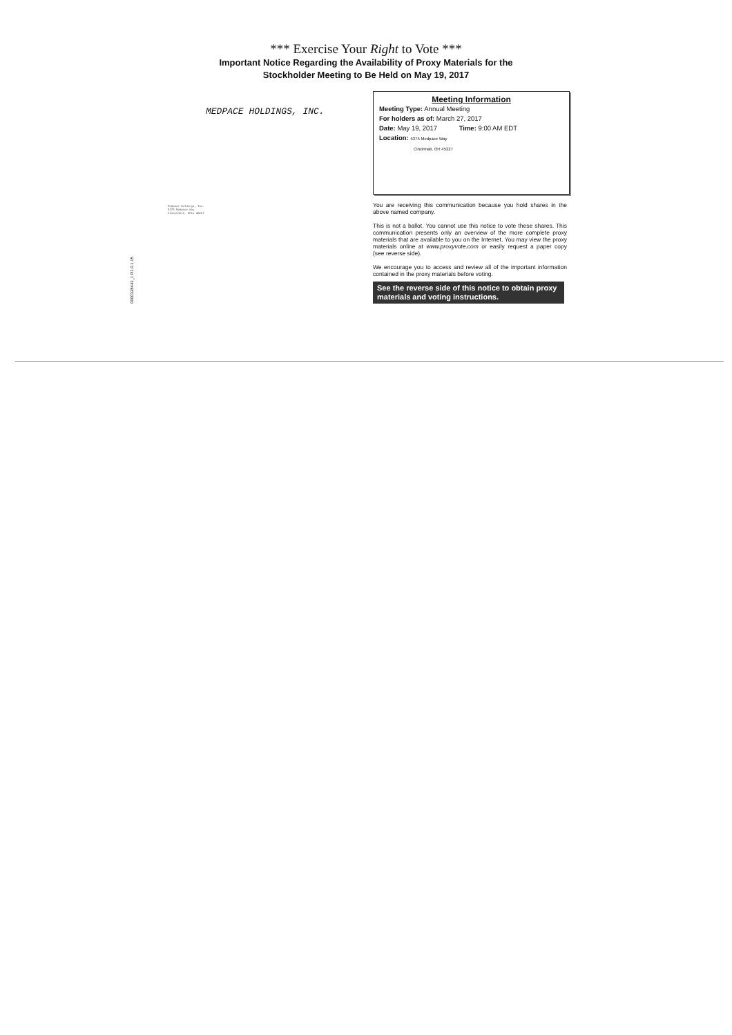*** Exercise Your Right to Vote ***
Important Notice Regarding the Availability of Proxy Materials for the
Stockholder Meeting to Be Held on May 19, 2017
MEDPACE HOLDINGS, INC.
Medpace Holdings, Inc.
5375 Medpace Way
Cincinnati, Ohio 45227
0000328443_1 R1.0.1.15
Meeting Information
Meeting Type: Annual Meeting
For holders as of: March 27, 2017
Date: May 19, 2017 Time: 9:00 AM EDT
Location: 5375 Medpace Way
Cincinnati, OH 45227
You are receiving this communication because you hold shares in the above named company.
This is not a ballot. You cannot use this notice to vote these shares. This communication presents only an overview of the more complete proxy materials that are available to you on the Internet. You may view the proxy materials online at www.proxyvote.com or easily request a paper copy (see reverse side).
We encourage you to access and review all of the important information contained in the proxy materials before voting.
See the reverse side of this notice to obtain proxy materials and voting instructions.